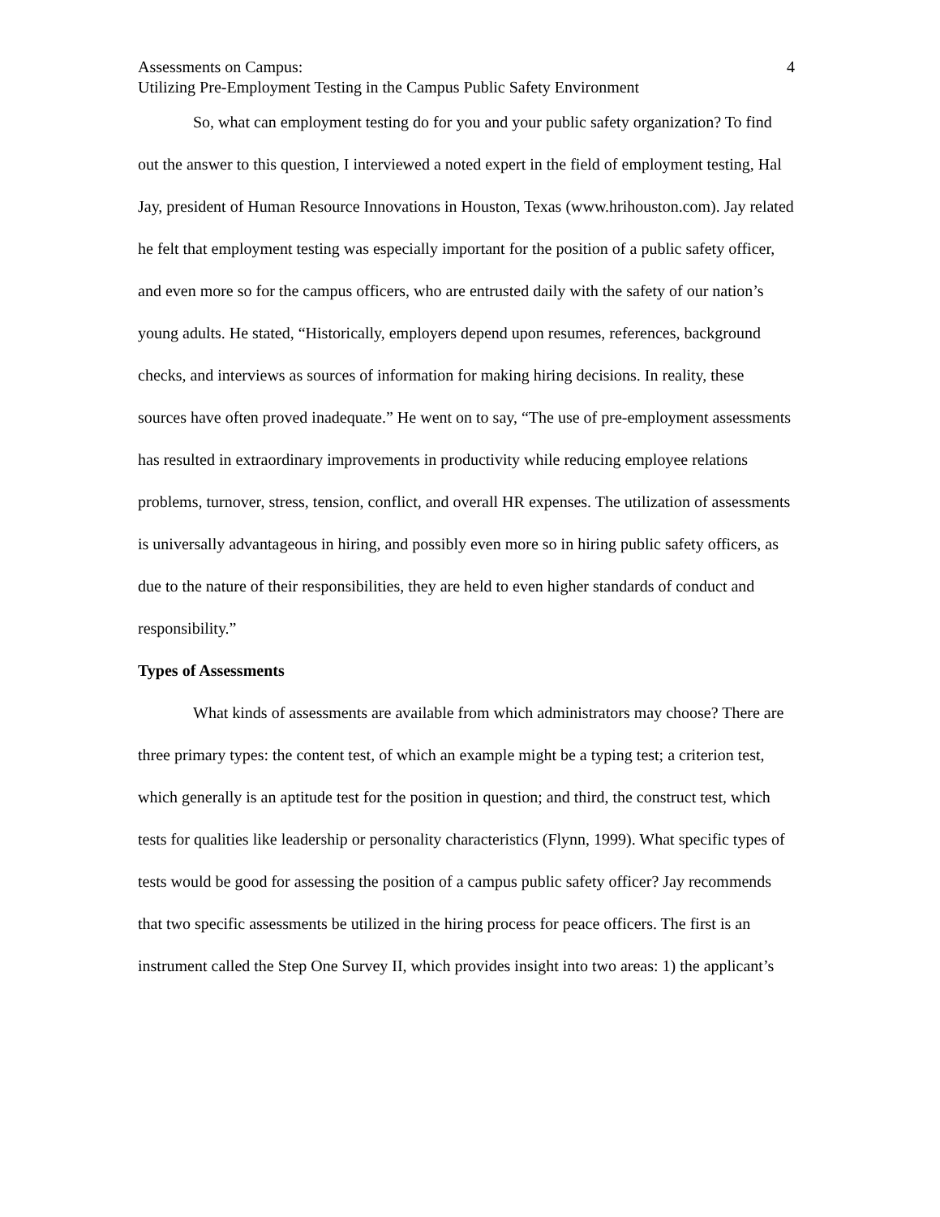Assessments on Campus: 4
Utilizing Pre-Employment Testing in the Campus Public Safety Environment
So, what can employment testing do for you and your public safety organization? To find out the answer to this question, I interviewed a noted expert in the field of employment testing, Hal Jay, president of Human Resource Innovations in Houston, Texas (www.hrihouston.com). Jay related he felt that employment testing was especially important for the position of a public safety officer, and even more so for the campus officers, who are entrusted daily with the safety of our nation’s young adults. He stated, “Historically, employers depend upon resumes, references, background checks, and interviews as sources of information for making hiring decisions. In reality, these sources have often proved inadequate.” He went on to say, “The use of pre-employment assessments has resulted in extraordinary improvements in productivity while reducing employee relations problems, turnover, stress, tension, conflict, and overall HR expenses. The utilization of assessments is universally advantageous in hiring, and possibly even more so in hiring public safety officers, as due to the nature of their responsibilities, they are held to even higher standards of conduct and responsibility.”
Types of Assessments
What kinds of assessments are available from which administrators may choose? There are three primary types: the content test, of which an example might be a typing test; a criterion test, which generally is an aptitude test for the position in question; and third, the construct test, which tests for qualities like leadership or personality characteristics (Flynn, 1999). What specific types of tests would be good for assessing the position of a campus public safety officer? Jay recommends that two specific assessments be utilized in the hiring process for peace officers. The first is an instrument called the Step One Survey II, which provides insight into two areas: 1) the applicant’s